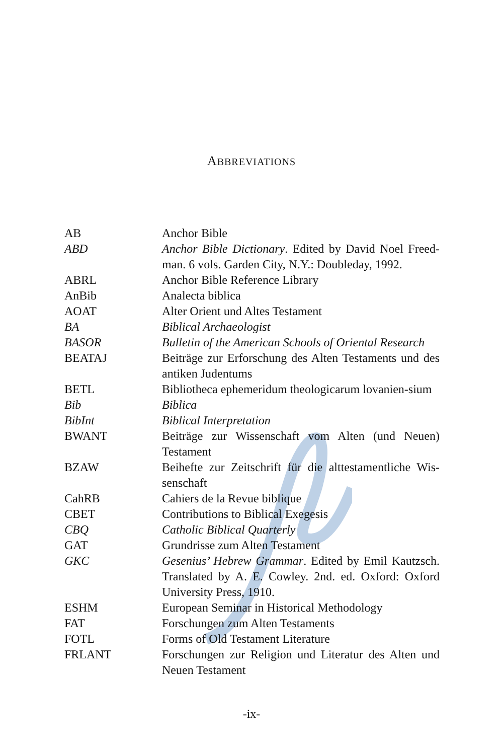ABBREVIATIONS
| AB | Anchor Bible |
| ABD | Anchor Bible Dictionary . Edited by David Noel Freed-man. 6 vols. Garden City, N.Y.: Doubleday, 1992. |
| ABRL | Anchor Bible Reference Library |
| AnBib | Analecta biblica |
| AOAT | Alter Orient und Altes Testament |
| BA | Biblical Archaeologist |
| BASOR | Bulletin of the American Schools of Oriental Research |
| BEATAJ | Beiträge zur Erforschung des Alten Testaments und des antiken Judentums |
| BETL | Bibliotheca ephemeridum theologicarum lovanien-sium |
| Bib | Biblica |
| BibInt | Biblical Interpretation |
| BWANT | Beiträge zur Wissenschaft vom Alten (und Neuen) Testament |
| BZAW | Beihefte zur Zeitschrift für die alttestamentliche Wis-senschaft |
| CahRB | Cahiers de la Revue biblique |
| CBET | Contributions to Biblical Exegesis |
| CBQ | Catholic Biblical Quarterly |
| GAT | Grundrisse zum Alten Testament |
| GKC | Gesenius’ Hebrew Grammar . Edited by Emil Kautzsch. Translated by A. E. Cowley. 2nd. ed. Oxford: Oxford University Press, 1910. |
| ESHM | European Seminar in Historical Methodology |
| FAT | Forschungen zum Alten Testaments |
| FOTL | Forms of Old Testament Literature |
| FRLANT | Forschungen zur Religion und Literatur des Alten und Neuen Testament |
-ix-